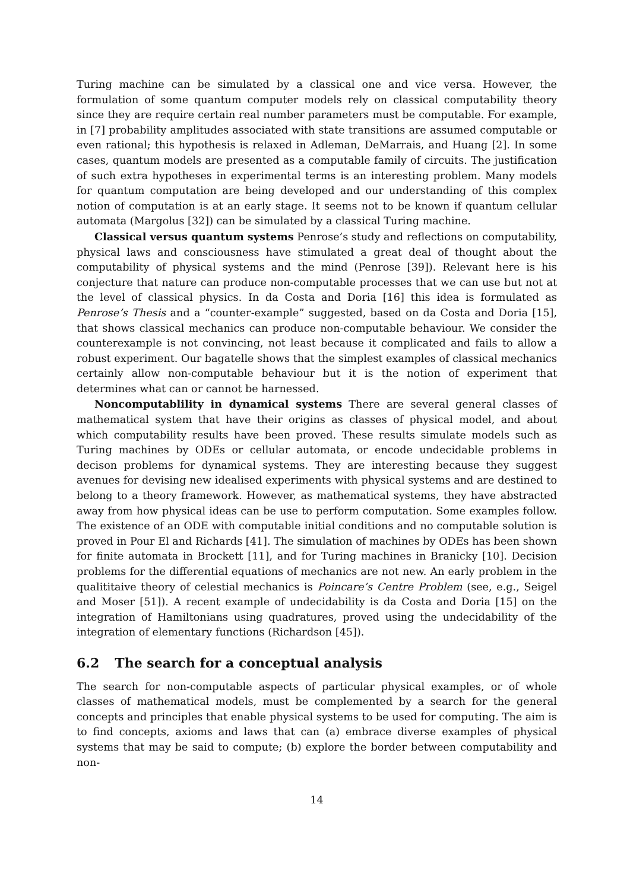Turing machine can be simulated by a classical one and vice versa. However, the formulation of some quantum computer models rely on classical computability theory since they are require certain real number parameters must be computable. For example, in [7] probability amplitudes associated with state transitions are assumed computable or even rational; this hypothesis is relaxed in Adleman, DeMarrais, and Huang [2]. In some cases, quantum models are presented as a computable family of circuits. The justification of such extra hypotheses in experimental terms is an interesting problem. Many models for quantum computation are being developed and our understanding of this complex notion of computation is at an early stage. It seems not to be known if quantum cellular automata (Margolus [32]) can be simulated by a classical Turing machine.
Classical versus quantum systems Penrose’s study and reflections on computability, physical laws and consciousness have stimulated a great deal of thought about the computability of physical systems and the mind (Penrose [39]). Relevant here is his conjecture that nature can produce non-computable processes that we can use but not at the level of classical physics. In da Costa and Doria [16] this idea is formulated as Penrose’s Thesis and a “counter-example” suggested, based on da Costa and Doria [15], that shows classical mechanics can produce non-computable behaviour. We consider the counterexample is not convincing, not least because it complicated and fails to allow a robust experiment. Our bagatelle shows that the simplest examples of classical mechanics certainly allow non-computable behaviour but it is the notion of experiment that determines what can or cannot be harnessed.
Noncomputablility in dynamical systems There are several general classes of mathematical system that have their origins as classes of physical model, and about which computability results have been proved. These results simulate models such as Turing machines by ODEs or cellular automata, or encode undecidable problems in decison problems for dynamical systems. They are interesting because they suggest avenues for devising new idealised experiments with physical systems and are destined to belong to a theory framework. However, as mathematical systems, they have abstracted away from how physical ideas can be use to perform computation. Some examples follow. The existence of an ODE with computable initial conditions and no computable solution is proved in Pour El and Richards [41]. The simulation of machines by ODEs has been shown for finite automata in Brockett [11], and for Turing machines in Branicky [10]. Decision problems for the differential equations of mechanics are not new. An early problem in the qualititaive theory of celestial mechanics is Poincare’s Centre Problem (see, e.g., Seigel and Moser [51]). A recent example of undecidability is da Costa and Doria [15] on the integration of Hamiltonians using quadratures, proved using the undecidability of the integration of elementary functions (Richardson [45]).
6.2 The search for a conceptual analysis
The search for non-computable aspects of particular physical examples, or of whole classes of mathematical models, must be complemented by a search for the general concepts and principles that enable physical systems to be used for computing. The aim is to find concepts, axioms and laws that can (a) embrace diverse examples of physical systems that may be said to compute; (b) explore the border between computability and non-
14